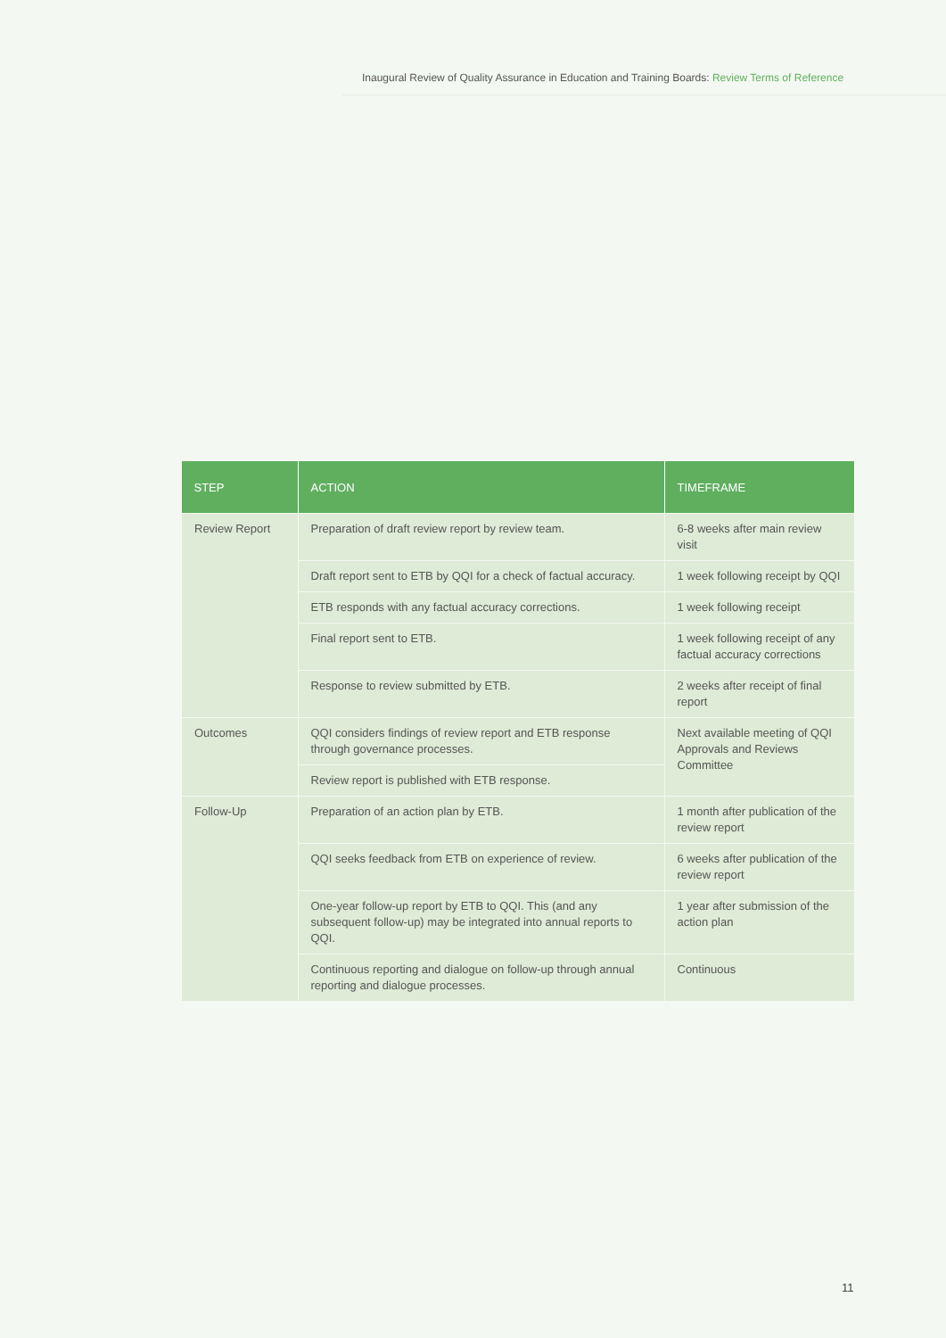Inaugural Review of Quality Assurance in Education and Training Boards: Review Terms of Reference
| STEP | ACTION | TIMEFRAME |
| --- | --- | --- |
| Review Report | Preparation of draft review report by review team. | 6-8 weeks after main review visit |
| | Draft report sent to ETB by QQI for a check of factual accuracy. | 1 week following receipt by QQI |
| | ETB responds with any factual accuracy corrections. | 1 week following receipt |
| | Final report sent to ETB. | 1 week following receipt of any factual accuracy corrections |
| | Response to review submitted by ETB. | 2 weeks after receipt of final report |
| Outcomes | QQI considers findings of review report and ETB response through governance processes. | Next available meeting of QQI Approvals and Reviews Committee |
| | Review report is published with ETB response. | |
| Follow-Up | Preparation of an action plan by ETB. | 1 month after publication of the review report |
| | QQI seeks feedback from ETB on experience of review. | 6 weeks after publication of the review report |
| | One-year follow-up report by ETB to QQI. This (and any subsequent follow-up) may be integrated into annual reports to QQI. | 1 year after submission of the action plan |
| | Continuous reporting and dialogue on follow-up through annual reporting and dialogue processes. | Continuous |
11